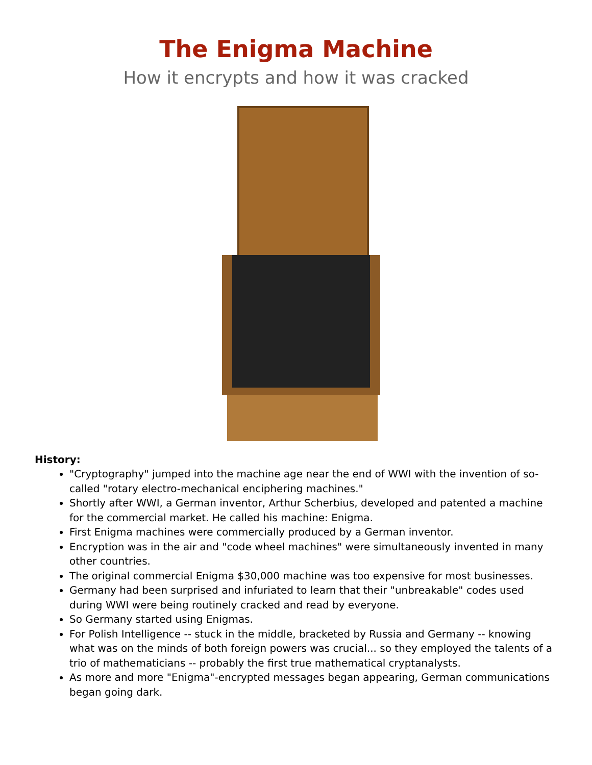The Enigma Machine
How it encrypts and how it was cracked
History:
"Cryptography" jumped into the machine age near the end of WWI with the invention of so-called "rotary electro-mechanical enciphering machines."
Shortly after WWI, a German inventor, Arthur Scherbius, developed and patented a machine for the commercial market. He called his machine: Enigma.
First Enigma machines were commercially produced by a German inventor.
Encryption was in the air and "code wheel machines" were simultaneously invented in many other countries.
The original commercial Enigma $30,000 machine was too expensive for most businesses.
Germany had been surprised and infuriated to learn that their "unbreakable" codes used during WWI were being routinely cracked and read by everyone.
So Germany started using Enigmas.
For Polish Intelligence -- stuck in the middle, bracketed by Russia and Germany -- knowing what was on the minds of both foreign powers was crucial... so they employed the talents of a trio of mathematicians -- probably the first true mathematical cryptanalysts.
As more and more "Enigma"-encrypted messages began appearing, German communications began going dark.